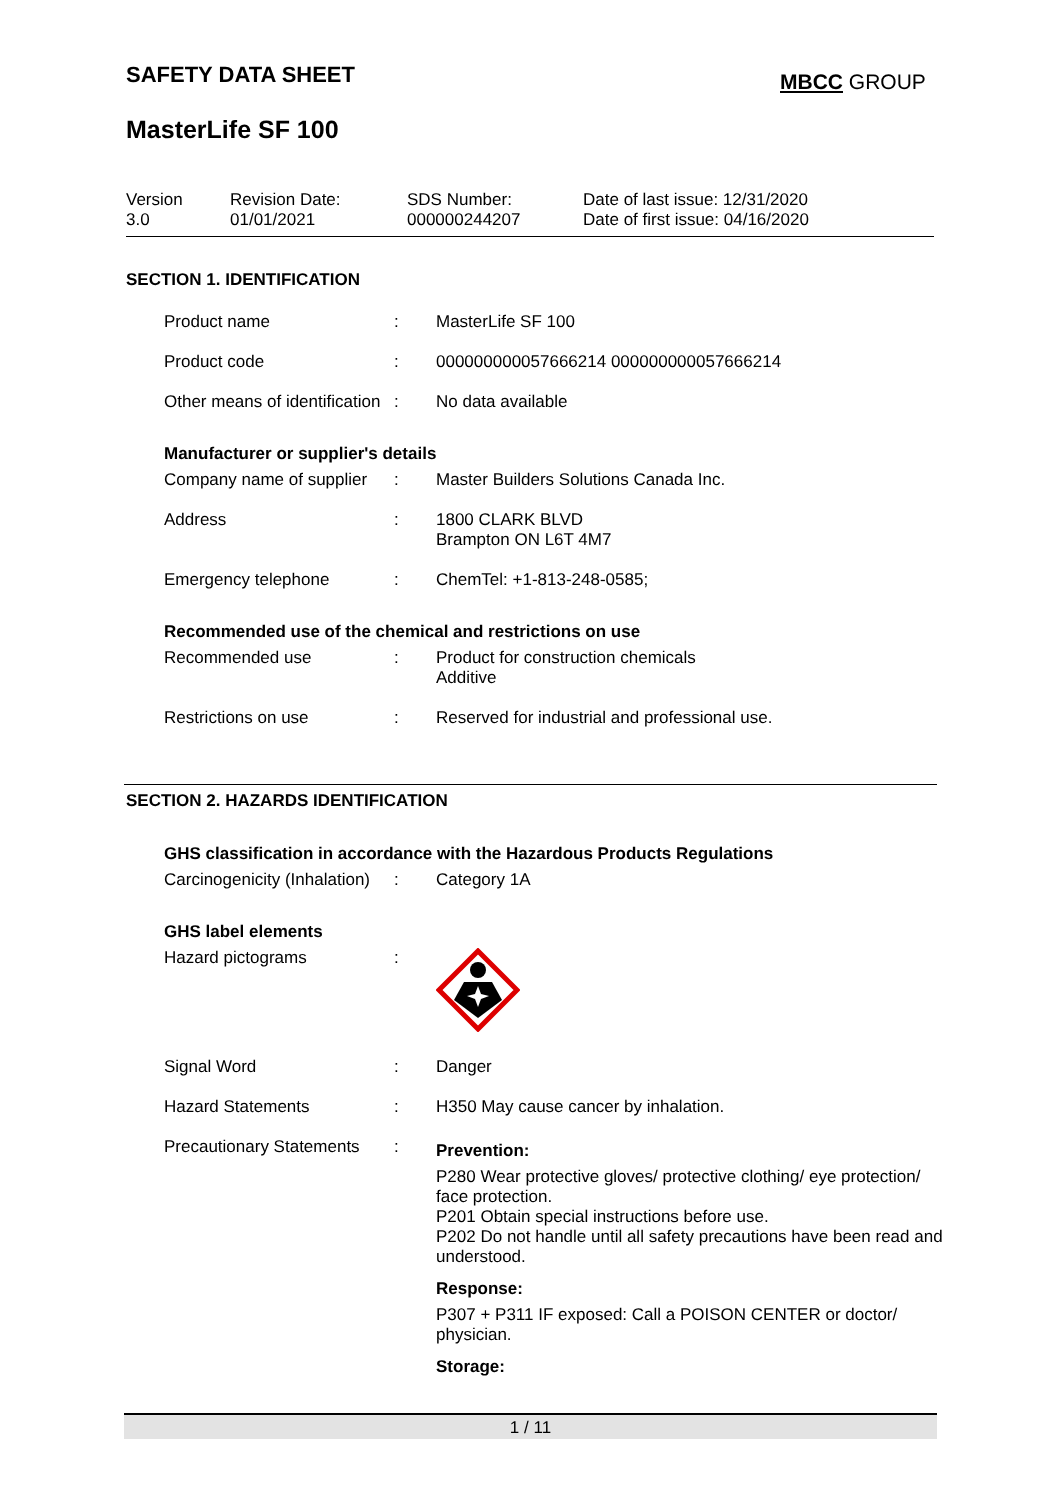SAFETY DATA SHEET MBCC GROUP
MasterLife SF 100
| Version 3.0 | Revision Date: 01/01/2021 | SDS Number: 000000244207 | Date of last issue: 12/31/2020 Date of first issue: 04/16/2020 |
SECTION 1. IDENTIFICATION
| Product name | : | MasterLife SF 100 |
| Product code | : | 000000000057666214 000000000057666214 |
| Other means of identification | : | No data available |
Manufacturer or supplier's details
| Company name of supplier | : | Master Builders Solutions Canada Inc. |
| Address | : | 1800 CLARK BLVD Brampton ON L6T 4M7 |
| Emergency telephone | : | ChemTel: +1-813-248-0585; |
Recommended use of the chemical and restrictions on use
| Recommended use | : | Product for construction chemicals Additive |
| Restrictions on use | : | Reserved for industrial and professional use. |
SECTION 2. HAZARDS IDENTIFICATION
GHS classification in accordance with the Hazardous Products Regulations
| Carcinogenicity (Inhalation) | : | Category 1A |
GHS label elements
| Hazard pictograms | : | |
| Signal Word | : | Danger |
| Hazard Statements | : | H350 May cause cancer by inhalation. |
| Precautionary Statements | : | Prevention: P280 Wear protective gloves/ protective clothing/ eye protection/ face protection. P201 Obtain special instructions before use. P202 Do not handle until all safety precautions have been read and understood. Response: P307 + P311 IF exposed: Call a POISON CENTER or doctor/ physician. Storage: |
1 / 11